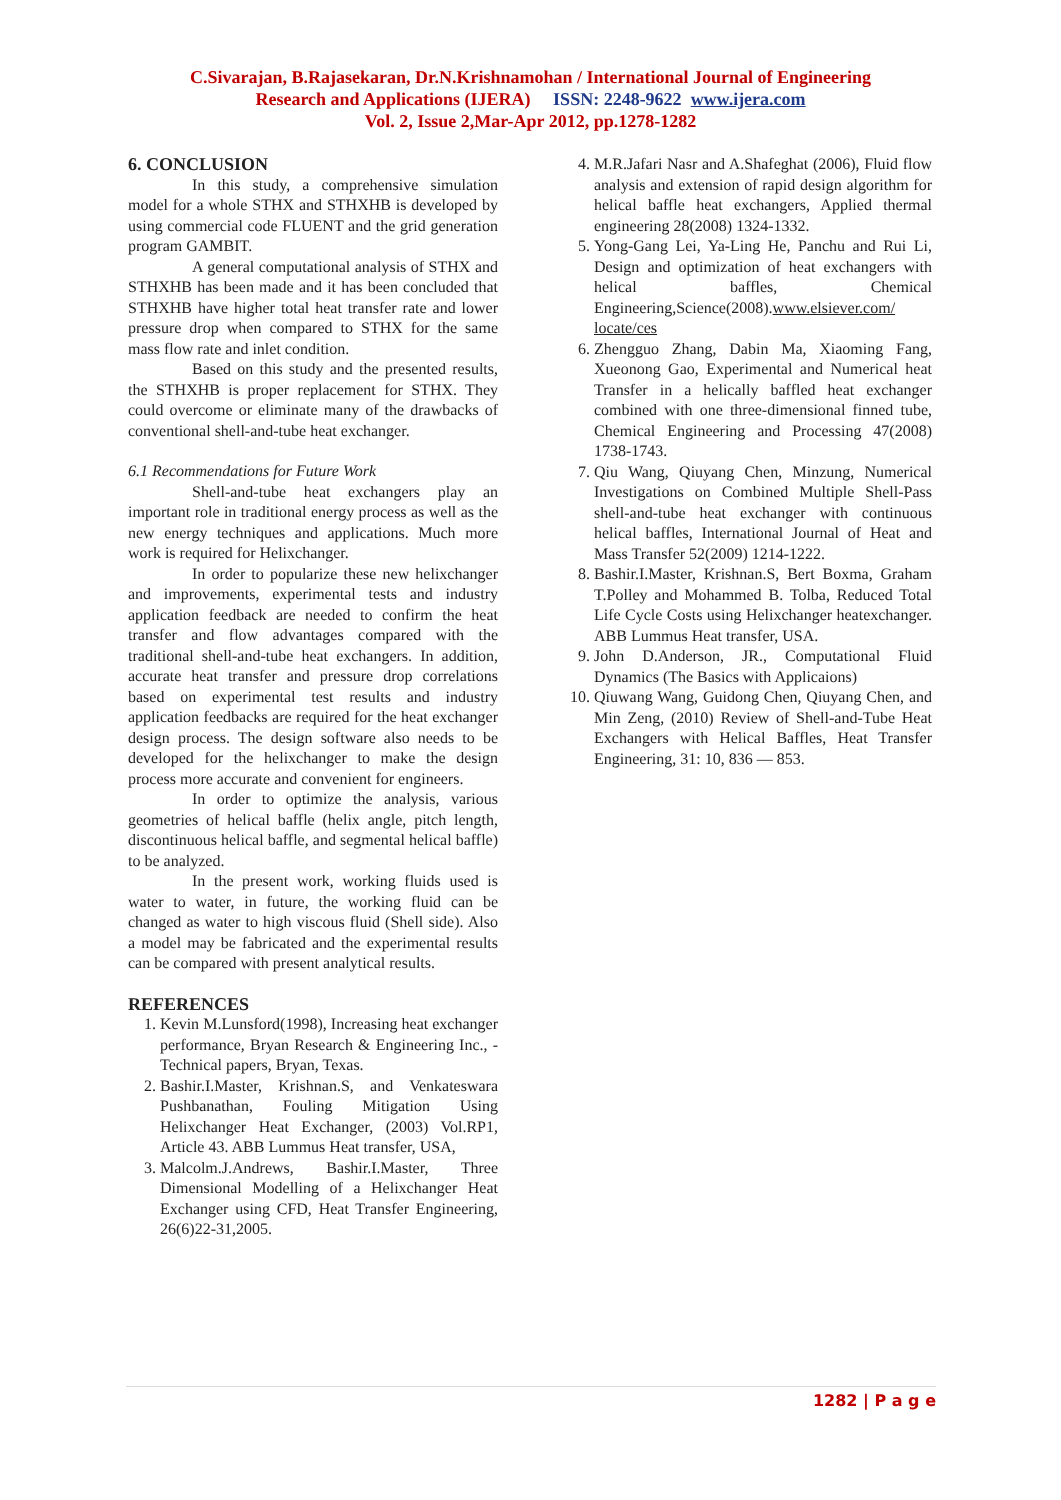C.Sivarajan, B.Rajasekaran, Dr.N.Krishnamohan / International Journal of Engineering
Research and Applications (IJERA) ISSN: 2248-9622 www.ijera.com
Vol. 2, Issue 2,Mar-Apr 2012, pp.1278-1282
6. CONCLUSION
In this study, a comprehensive simulation model for a whole STHX and STHXHB is developed by using commercial code FLUENT and the grid generation program GAMBIT.
A general computational analysis of STHX and STHXHB has been made and it has been concluded that STHXHB have higher total heat transfer rate and lower pressure drop when compared to STHX for the same mass flow rate and inlet condition.
Based on this study and the presented results, the STHXHB is proper replacement for STHX. They could overcome or eliminate many of the drawbacks of conventional shell-and-tube heat exchanger.
6.1 Recommendations for Future Work
Shell-and-tube heat exchangers play an important role in traditional energy process as well as the new energy techniques and applications. Much more work is required for Helixchanger.
In order to popularize these new helixchanger and improvements, experimental tests and industry application feedback are needed to confirm the heat transfer and flow advantages compared with the traditional shell-and-tube heat exchangers. In addition, accurate heat transfer and pressure drop correlations based on experimental test results and industry application feedbacks are required for the heat exchanger design process. The design software also needs to be developed for the helixchanger to make the design process more accurate and convenient for engineers.
In order to optimize the analysis, various geometries of helical baffle (helix angle, pitch length, discontinuous helical baffle, and segmental helical baffle) to be analyzed.
In the present work, working fluids used is water to water, in future, the working fluid can be changed as water to high viscous fluid (Shell side). Also a model may be fabricated and the experimental results can be compared with present analytical results.
REFERENCES
1. Kevin M.Lunsford(1998), Increasing heat exchanger performance, Bryan Research & Engineering Inc., - Technical papers, Bryan, Texas.
2. Bashir.I.Master, Krishnan.S, and Venkateswara Pushbanathan, Fouling Mitigation Using Helixchanger Heat Exchanger, (2003) Vol.RP1, Article 43. ABB Lummus Heat transfer, USA,
3. Malcolm.J.Andrews, Bashir.I.Master, Three Dimensional Modelling of a Helixchanger Heat Exchanger using CFD, Heat Transfer Engineering, 26(6)22-31,2005.
4. M.R.Jafari Nasr and A.Shafeghat (2006), Fluid flow analysis and extension of rapid design algorithm for helical baffle heat exchangers, Applied thermal engineering 28(2008) 1324-1332.
5. Yong-Gang Lei, Ya-Ling He, Panchu and Rui Li, Design and optimization of heat exchangers with helical baffles, Chemical Engineering,Science(2008).www.elsiever.com/ locate/ces
6. Zhengguo Zhang, Dabin Ma, Xiaoming Fang, Xueonong Gao, Experimental and Numerical heat Transfer in a helically baffled heat exchanger combined with one three-dimensional finned tube, Chemical Engineering and Processing 47(2008) 1738-1743.
7. Qiu Wang, Qiuyang Chen, Minzung, Numerical Investigations on Combined Multiple Shell-Pass shell-and-tube heat exchanger with continuous helical baffles, International Journal of Heat and Mass Transfer 52(2009) 1214-1222.
8. Bashir.I.Master, Krishnan.S, Bert Boxma, Graham T.Polley and Mohammed B. Tolba, Reduced Total Life Cycle Costs using Helixchanger heatexchanger. ABB Lummus Heat transfer, USA.
9. John D.Anderson, JR., Computational Fluid Dynamics (The Basics with Applicaions)
10. Qiuwang Wang, Guidong Chen, Qiuyang Chen, and Min Zeng, (2010) Review of Shell-and-Tube Heat Exchangers with Helical Baffles, Heat Transfer Engineering, 31: 10, 836 — 853.
1282 | P a g e